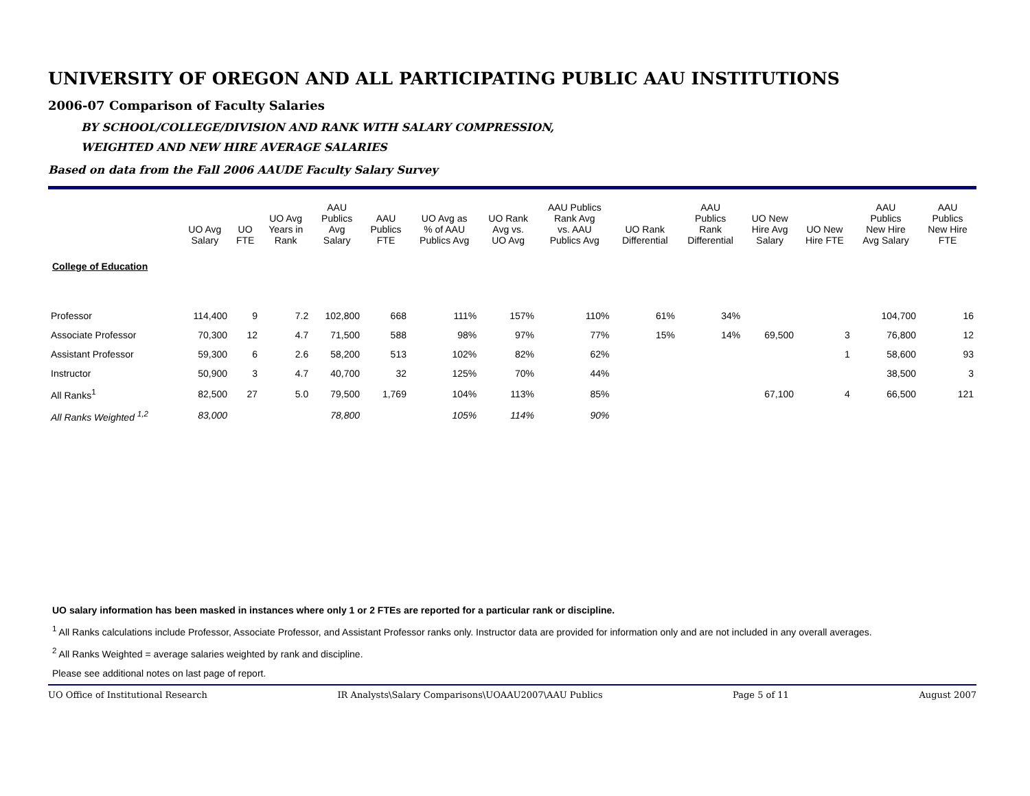UNIVERSITY OF OREGON AND ALL PARTICIPATING PUBLIC AAU INSTITUTIONS
2006-07 Comparison of Faculty Salaries
BY SCHOOL/COLLEGE/DIVISION AND RANK WITH SALARY COMPRESSION,
WEIGHTED AND NEW HIRE AVERAGE SALARIES
Based on data from the Fall 2006 AAUDE Faculty Salary Survey
| | UO Avg Salary | UO FTE | UO Avg Years in Rank | AAU Publics Avg Salary | AAU Publics FTE | UO Avg as % of AAU Publics Avg | UO Rank Avg vs. UO Avg | AAU Publics Rank Avg vs. AAU Publics Avg | UO Rank Differential | AAU Publics Rank Differential | UO New Hire Avg Salary | UO New Hire FTE | AAU Publics New Hire Avg Salary | AAU Publics New Hire FTE |
| --- | --- | --- | --- | --- | --- | --- | --- | --- | --- | --- | --- | --- | --- | --- |
| College of Education | | | | | | | | | | | | | | |
| Professor | 114,400 | 9 | 7.2 | 102,800 | 668 | 111% | 157% | 110% | 61% | 34% | | | 104,700 | 16 |
| Associate Professor | 70,300 | 12 | 4.7 | 71,500 | 588 | 98% | 97% | 77% | 15% | 14% | 69,500 | 3 | 76,800 | 12 |
| Assistant Professor | 59,300 | 6 | 2.6 | 58,200 | 513 | 102% | 82% | 62% | | | | 1 | 58,600 | 93 |
| Instructor | 50,900 | 3 | 4.7 | 40,700 | 32 | 125% | 70% | 44% | | | | | 38,500 | 3 |
| All Ranks<sup>1</sup> | 82,500 | 27 | 5.0 | 79,500 | 1,769 | 104% | 113% | 85% | | | 67,100 | 4 | 66,500 | 121 |
| All Ranks Weighted <sup>1,2</sup> | 83,000 | | | 78,800 | | 105% | 114% | 90% | | | | | | |
UO salary information has been masked in instances where only 1 or 2 FTEs are reported for a particular rank or discipline.
<sup>1</sup> All Ranks calculations include Professor, Associate Professor, and Assistant Professor ranks only. Instructor data are provided for information only and are not included in any overall averages.
<sup>2</sup> All Ranks Weighted = average salaries weighted by rank and discipline.
Please see additional notes on last page of report.
UO Office of Institutional Research IR Analysts\Salary Comparisons\UOAAU2007\AAU Publics Page 5 of 11 August 2007